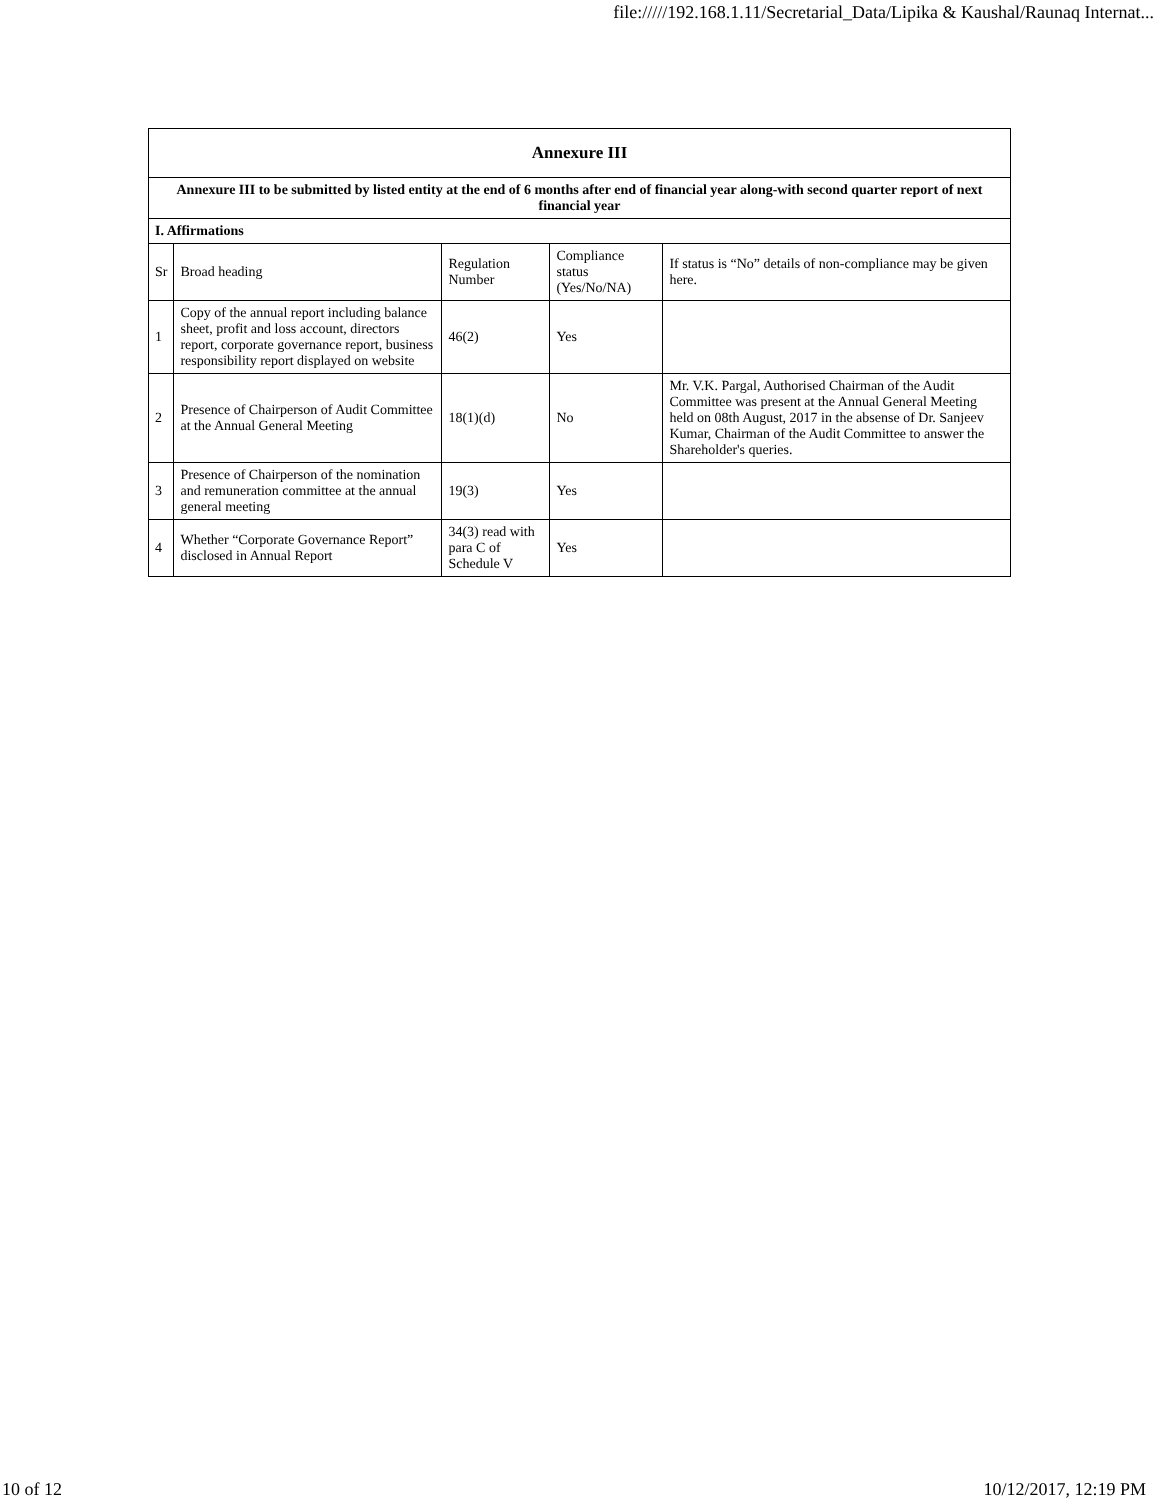file://///192.168.1.11/Secretarial_Data/Lipika & Kaushal/Raunaq Internat...
| Annexure III | | | | |
| Annexure III to be submitted by listed entity at the end of 6 months after end of financial year along-with second quarter report of next financial year | | | | |
| I. Affirmations | | | | |
| Sr | Broad heading | Regulation Number | Compliance status (Yes/No/NA) | If status is “No” details of non-compliance may be given here. |
| 1 | Copy of the annual report including balance sheet, profit and loss account, directors report, corporate governance report, business responsibility report displayed on website | 46(2) | Yes | |
| 2 | Presence of Chairperson of Audit Committee at the Annual General Meeting | 18(1)(d) | No | Mr. V.K. Pargal, Authorised Chairman of the Audit Committee was present at the Annual General Meeting held on 08th August, 2017 in the absense of Dr. Sanjeev Kumar, Chairman of the Audit Committee to answer the Shareholder's queries. |
| 3 | Presence of Chairperson of the nomination and remuneration committee at the annual general meeting | 19(3) | Yes | |
| 4 | Whether “Corporate Governance Report” disclosed in Annual Report | 34(3) read with para C of Schedule V | Yes | |
10 of 12 10/12/2017, 12:19 PM